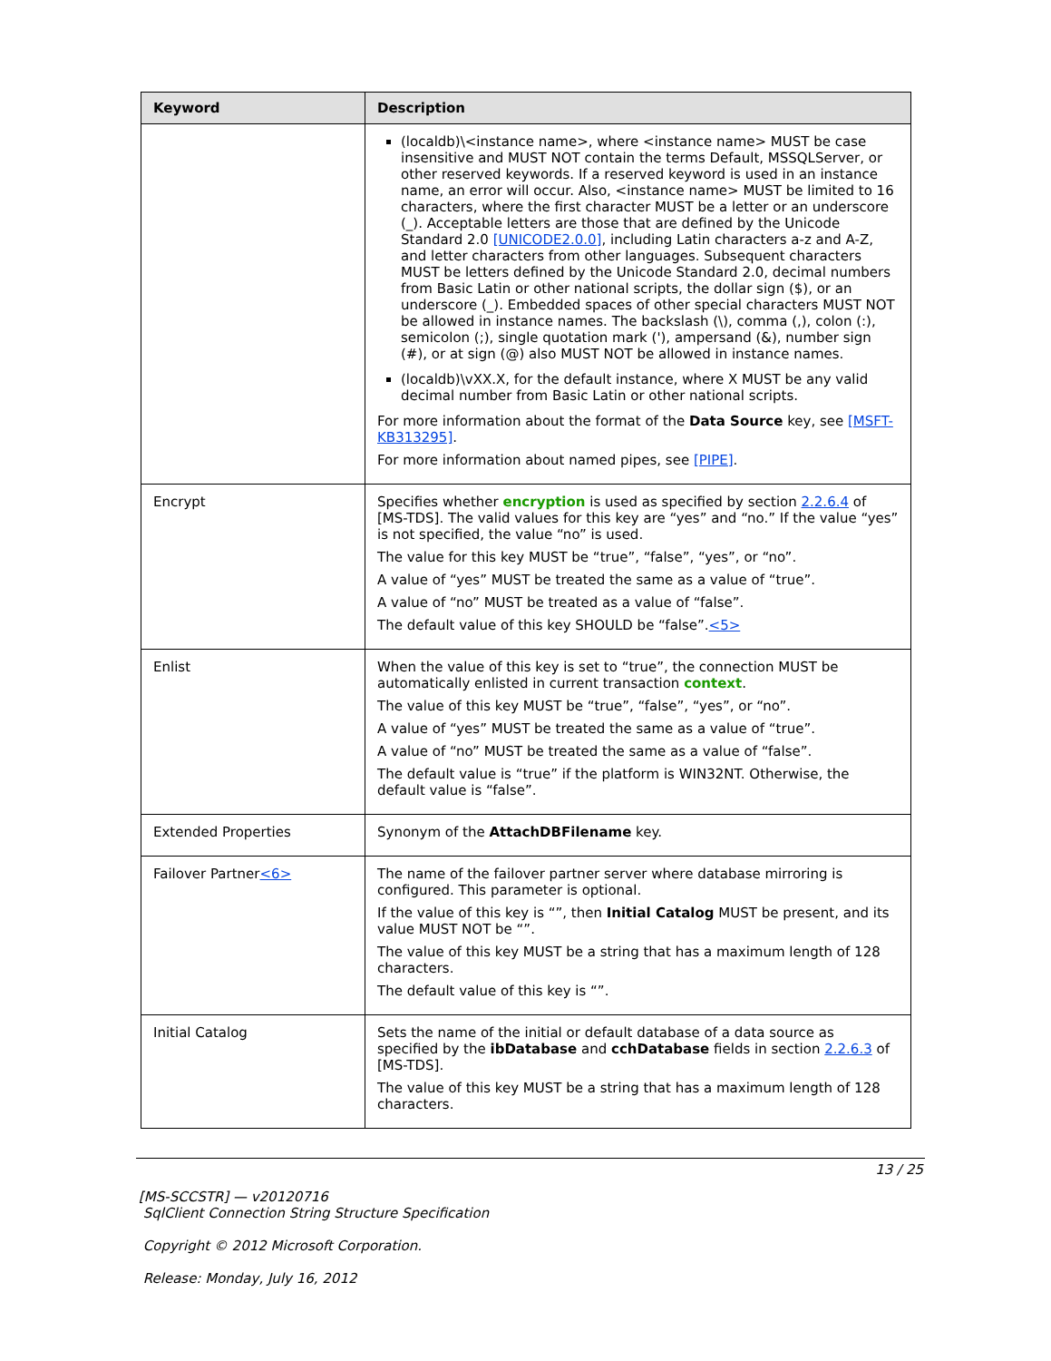| Keyword | Description |
| --- | --- |
| | (localdb)\<instance name>, where <instance name> MUST be case insensitive and MUST NOT contain the terms Default, MSSQLServer, or other reserved keywords. If a reserved keyword is used in an instance name, an error will occur. Also, <instance name> MUST be limited to 16 characters, where the first character MUST be a letter or an underscore (_). Acceptable letters are those that are defined by the Unicode Standard 2.0 [UNICODE2.0.0] , including Latin characters a-z and A-Z, and letter characters from other languages. Subsequent characters MUST be letters defined by the Unicode Standard 2.0, decimal numbers from Basic Latin or other national scripts, the dollar sign ($), or an underscore (_). Embedded spaces of other special characters MUST NOT be allowed in instance names. The backslash (\), comma (,), colon (:), semicolon (;), single quotation mark ('), ampersand (&), number sign (#), or at sign (@) also MUST NOT be allowed in instance names. (localdb)\vXX.X, for the default instance, where X MUST be any valid decimal number from Basic Latin or other national scripts. For more information about the format of the Data Source key, see [MSFT-KB313295] . For more information about named pipes, see [PIPE] . |
| Encrypt | Specifies whether encryption is used as specified by section 2.2.6.4 of [MS-TDS]. The valid values for this key are “yes” and “no.” If the value “yes” is not specified, the value “no” is used. The value for this key MUST be “true”, “false”, “yes”, or “no”. A value of “yes” MUST be treated the same as a value of “true”. A value of “no” MUST be treated as a value of “false”. The default value of this key SHOULD be “false”. <5> |
| Enlist | When the value of this key is set to “true”, the connection MUST be automatically enlisted in current transaction context . The value of this key MUST be “true”, “false”, “yes”, or “no”. A value of “yes” MUST be treated the same as a value of “true”. A value of “no” MUST be treated the same as a value of “false”. The default value is “true” if the platform is WIN32NT. Otherwise, the default value is “false”. |
| Extended Properties | Synonym of the AttachDBFilename key. |
| Failover Partner <6> | The name of the failover partner server where database mirroring is configured. This parameter is optional. If the value of this key is “”, then Initial Catalog MUST be present, and its value MUST NOT be “”. The value of this key MUST be a string that has a maximum length of 128 characters. The default value of this key is “”. |
| Initial Catalog | Sets the name of the initial or default database of a data source as specified by the ibDatabase and cchDatabase fields in section 2.2.6.3 of [MS-TDS]. The value of this key MUST be a string that has a maximum length of 128 characters. |
13 / 25
[MS-SCCSTR] — v20120716
SqlClient Connection String Structure Specification
Copyright © 2012 Microsoft Corporation.
Release: Monday, July 16, 2012